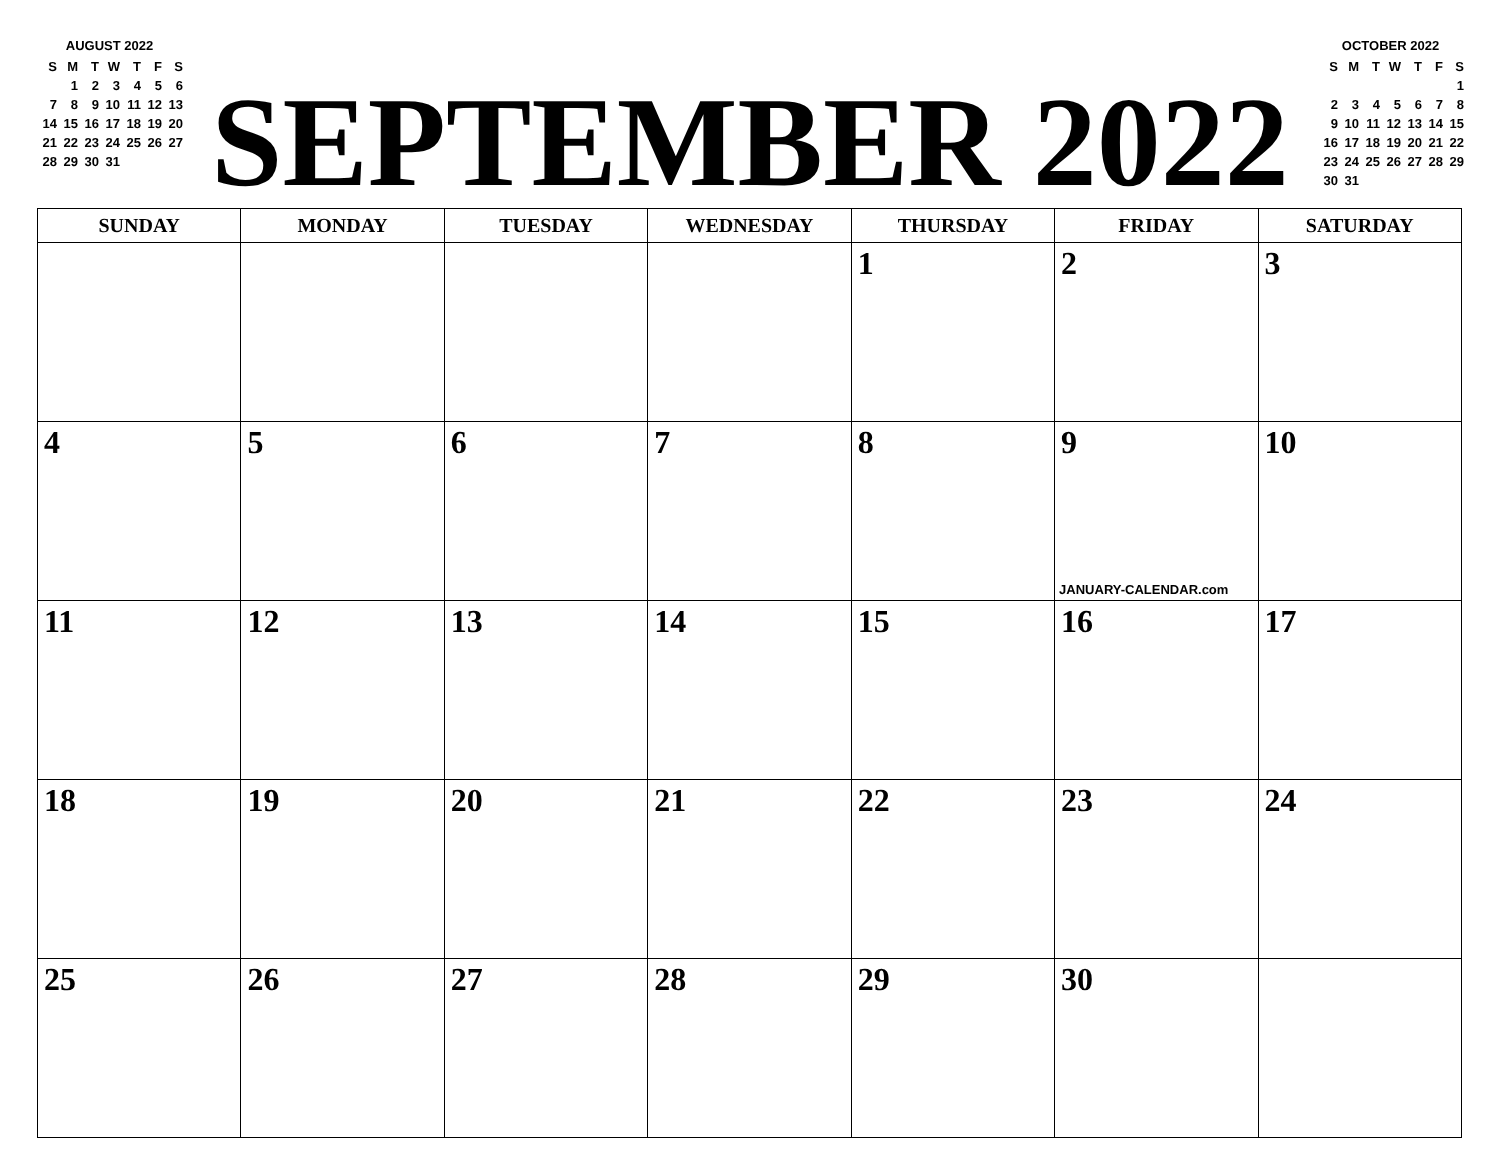AUGUST 2022
| S | M | T | W | T | F | S |
| | 1 | 2 | 3 | 4 | 5 | 6 |
| 7 | 8 | 9 | 10 | 11 | 12 | 13 |
| 14 | 15 | 16 | 17 | 18 | 19 | 20 |
| 21 | 22 | 23 | 24 | 25 | 26 | 27 |
| 28 | 29 | 30 | 31 | | | |
SEPTEMBER 2022
OCTOBER 2022
| S | M | T | W | T | F | S |
| | | | | | | 1 |
| 2 | 3 | 4 | 5 | 6 | 7 | 8 |
| 9 | 10 | 11 | 12 | 13 | 14 | 15 |
| 16 | 17 | 18 | 19 | 20 | 21 | 22 |
| 23 | 24 | 25 | 26 | 27 | 28 | 29 |
| 30 | 31 | | | | | |
| SUNDAY | MONDAY | TUESDAY | WEDNESDAY | THURSDAY | FRIDAY | SATURDAY |
| --- | --- | --- | --- | --- | --- | --- |
| | | | | 1 | 2 | 3 |
| 4 | 5 | 6 | 7 | 8 | 9 JANUARY-CALENDAR.com | 10 |
| 11 | 12 | 13 | 14 | 15 | 16 | 17 |
| 18 | 19 | 20 | 21 | 22 | 23 | 24 |
| 25 | 26 | 27 | 28 | 29 | 30 | |